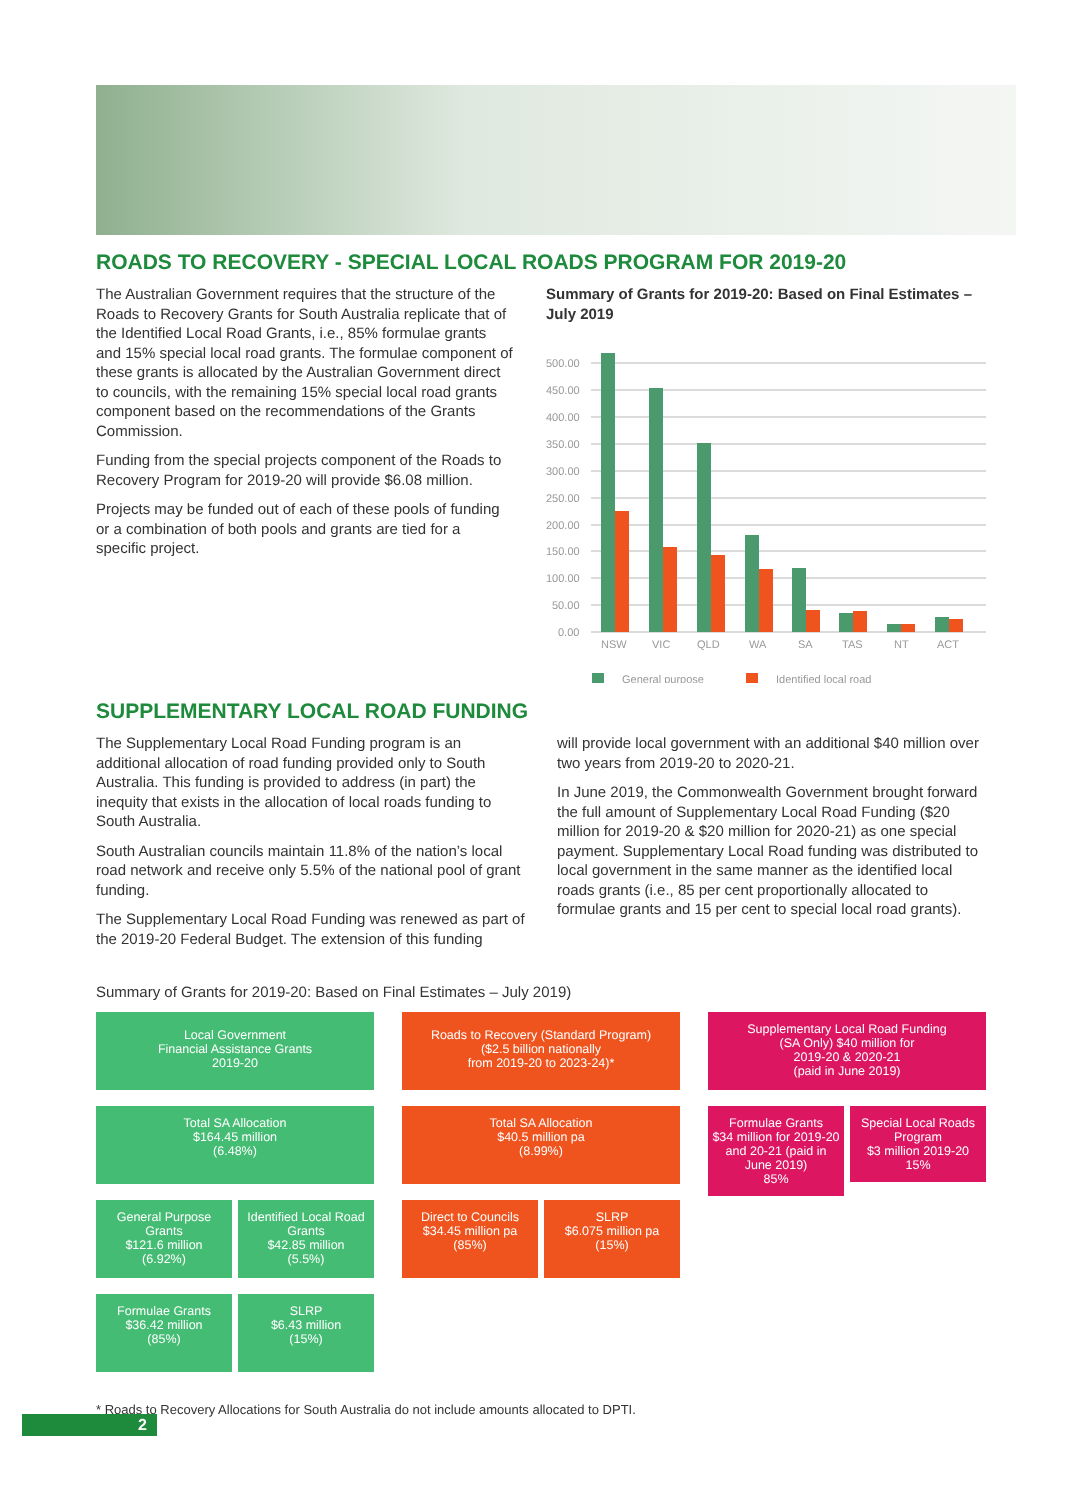ROADS TO RECOVERY - SPECIAL LOCAL ROADS PROGRAM FOR 2019-20
The Australian Government requires that the structure of the Roads to Recovery Grants for South Australia replicate that of the Identified Local Road Grants, i.e., 85% formulae grants and 15% special local road grants. The formulae component of these grants is allocated by the Australian Government direct to councils, with the remaining 15% special local road grants component based on the recommendations of the Grants Commission.
Funding from the special projects component of the Roads to Recovery Program for 2019-20 will provide $6.08 million.
Projects may be funded out of each of these pools of funding or a combination of both pools and grants are tied for a specific project.
Summary of Grants for 2019-20: Based on Final Estimates – July 2019
500.00
450.00
400.00
350.00
300.00
250.00
200.00
150.00
100.00
50.00
0.00
NSW
VIC
QLD
WA
SA
TAS
NT
ACT
General purpose
Identified local road
SUPPLEMENTARY LOCAL ROAD FUNDING
The Supplementary Local Road Funding program is an additional allocation of road funding provided only to South Australia. This funding is provided to address (in part) the inequity that exists in the allocation of local roads funding to South Australia.
South Australian councils maintain 11.8% of the nation’s local road network and receive only 5.5% of the national pool of grant funding.
The Supplementary Local Road Funding was renewed as part of the 2019-20 Federal Budget. The extension of this funding
will provide local government with an additional $40 million over two years from 2019-20 to 2020-21.
In June 2019, the Commonwealth Government brought forward the full amount of Supplementary Local Road Funding ($20 million for 2019-20 & $20 million for 2020-21) as one special payment. Supplementary Local Road funding was distributed to local government in the same manner as the identified local roads grants (i.e., 85 per cent proportionally allocated to formulae grants and 15 per cent to special local road grants).
Summary of Grants for 2019-20: Based on Final Estimates – July 2019)
Local Government
Financial Assistance Grants
2019-20
Total SA Allocation
$164.45 million
(6.48%)
General Purpose Grants
$121.6 million
(6.92%)
Identified Local Road Grants
$42.85 million
(5.5%)
Formulae Grants
$36.42 million
(85%)
SLRP
$6.43 million
(15%)
Roads to Recovery (Standard Program)
($2.5 billion nationally
from 2019-20 to 2023-24)*
Total SA Allocation
$40.5 million pa
(8.99%)
Direct to Councils
$34.45 million pa
(85%)
SLRP
$6.075 million pa
(15%)
Supplementary Local Road Funding
(SA Only) $40 million for
2019-20 & 2020-21
(paid in June 2019)
Formulae Grants
$34 million for 2019-20 and 20-21 (paid in June 2019)
85%
Special Local Roads Program
$3 million 2019-20
15%
* Roads to Recovery Allocations for South Australia do not include amounts allocated to DPTI.
2